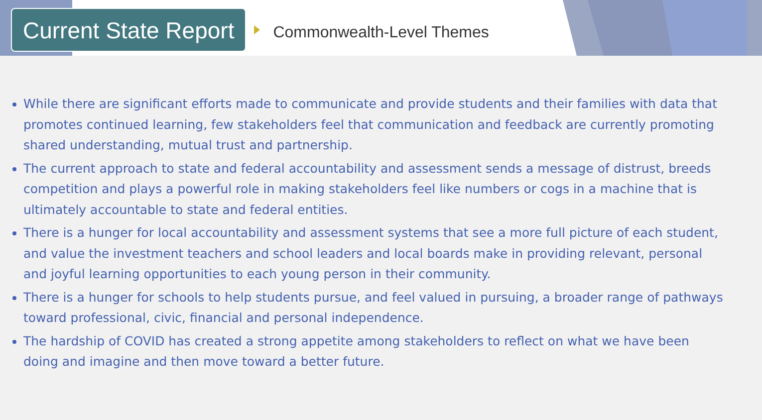Current State Report
Commonwealth-Level Themes
While there are significant efforts made to communicate and provide students and their families with data that promotes continued learning, few stakeholders feel that communication and feedback are currently promoting shared understanding, mutual trust and partnership.
The current approach to state and federal accountability and assessment sends a message of distrust, breeds competition and plays a powerful role in making stakeholders feel like numbers or cogs in a machine that is ultimately accountable to state and federal entities.
There is a hunger for local accountability and assessment systems that see a more full picture of each student, and value the investment teachers and school leaders and local boards make in providing relevant, personal and joyful learning opportunities to each young person in their community.
There is a hunger for schools to help students pursue, and feel valued in pursuing, a broader range of pathways toward professional, civic, financial and personal independence.
The hardship of COVID has created a strong appetite among stakeholders to reflect on what we have been doing and imagine and then move toward a better future.